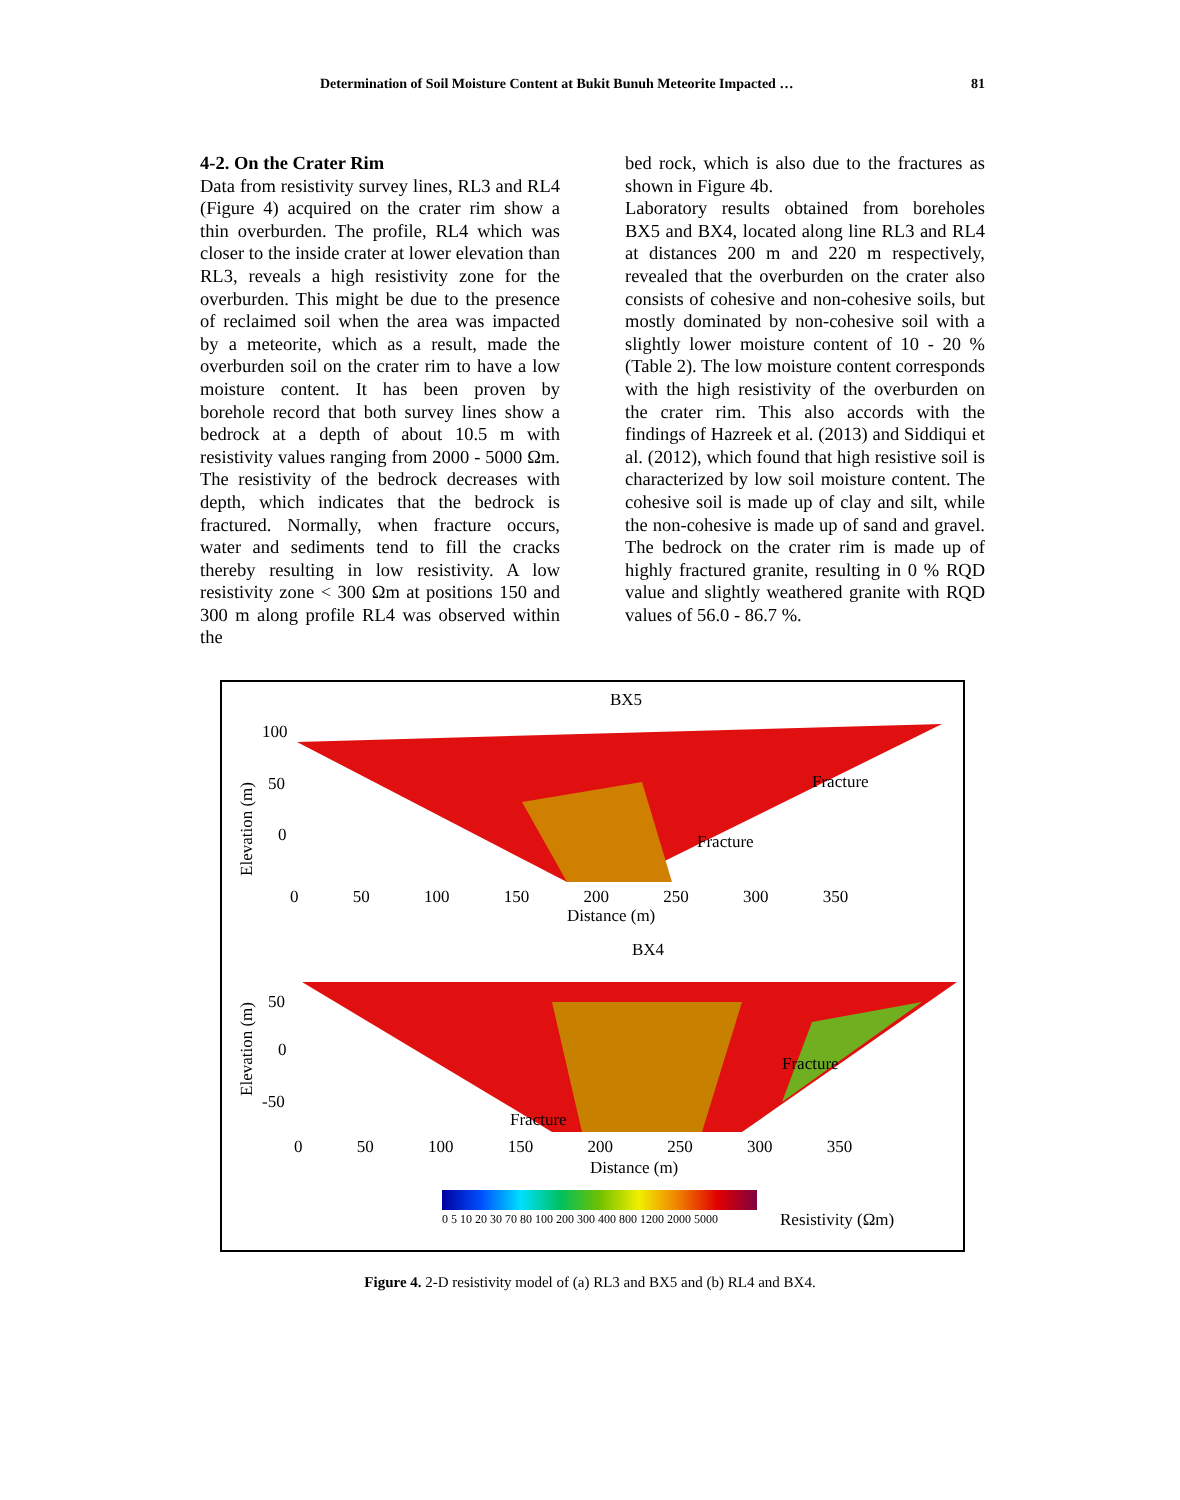Determination of Soil Moisture Content at Bukit Bunuh Meteorite Impacted … 81
4-2. On the Crater Rim
Data from resistivity survey lines, RL3 and RL4 (Figure 4) acquired on the crater rim show a thin overburden. The profile, RL4 which was closer to the inside crater at lower elevation than RL3, reveals a high resistivity zone for the overburden. This might be due to the presence of reclaimed soil when the area was impacted by a meteorite, which as a result, made the overburden soil on the crater rim to have a low moisture content. It has been proven by borehole record that both survey lines show a bedrock at a depth of about 10.5 m with resistivity values ranging from 2000 - 5000 Ωm. The resistivity of the bedrock decreases with depth, which indicates that the bedrock is fractured. Normally, when fracture occurs, water and sediments tend to fill the cracks thereby resulting in low resistivity. A low resistivity zone < 300 Ωm at positions 150 and 300 m along profile RL4 was observed within the
bed rock, which is also due to the fractures as shown in Figure 4b.
Laboratory results obtained from boreholes BX5 and BX4, located along line RL3 and RL4 at distances 200 m and 220 m respectively, revealed that the overburden on the crater also consists of cohesive and non-cohesive soils, but mostly dominated by non-cohesive soil with a slightly lower moisture content of 10 - 20 % (Table 2). The low moisture content corresponds with the high resistivity of the overburden on the crater rim. This also accords with the findings of Hazreek et al. (2013) and Siddiqui et al. (2012), which found that high resistive soil is characterized by low soil moisture content. The cohesive soil is made up of clay and silt, while the non-cohesive is made up of sand and gravel. The bedrock on the crater rim is made up of highly fractured granite, resulting in 0 % RQD value and slightly weathered granite with RQD values of 56.0 - 86.7 %.
BX5
Fracture
Fracture
100
50
0
Elevation (m)
0 50 100 150 200 250 300 350
Distance (m)
BX4
Fracture
Fracture
50
0
-50
Elevation (m)
0 50 100 150 200 250 300 350
Distance (m)
0 5 10 20 30 70 80 100 200 300 400 800 1200 2000 5000
Resistivity (Ωm)
Figure 4. 2-D resistivity model of (a) RL3 and BX5 and (b) RL4 and BX4.